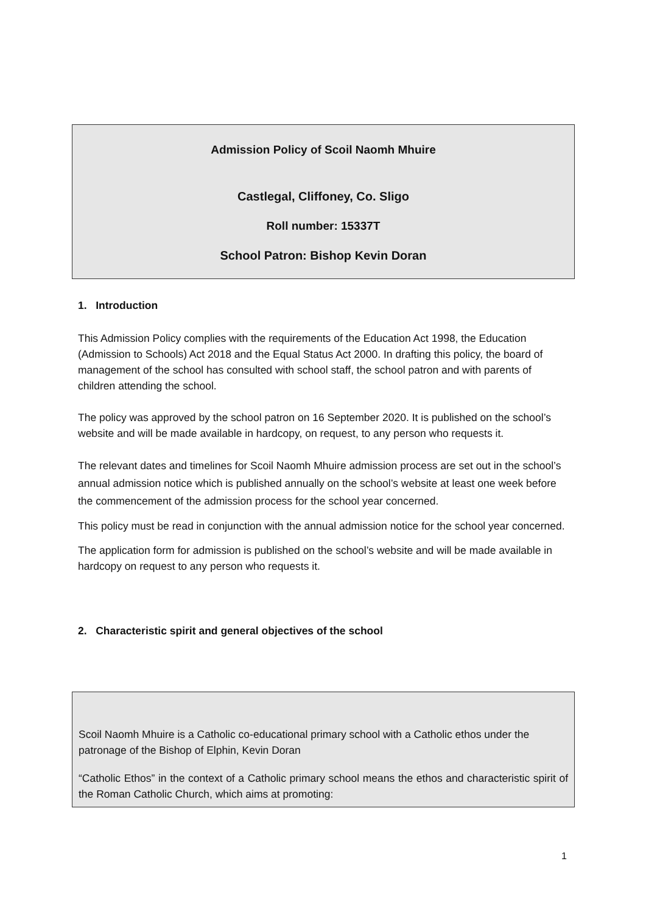Admission Policy of Scoil Naomh Mhuire
Castlegal, Cliffoney, Co. Sligo
Roll number: 15337T
School Patron: Bishop Kevin Doran
1. Introduction
This Admission Policy complies with the requirements of the Education Act 1998, the Education (Admission to Schools) Act 2018 and the Equal Status Act 2000. In drafting this policy, the board of management of the school has consulted with school staff, the school patron and with parents of children attending the school.
The policy was approved by the school patron on 16 September 2020. It is published on the school’s website and will be made available in hardcopy, on request, to any person who requests it.
The relevant dates and timelines for Scoil Naomh Mhuire admission process are set out in the school’s annual admission notice which is published annually on the school’s website at least one week before the commencement of the admission process for the school year concerned.
This policy must be read in conjunction with the annual admission notice for the school year concerned.
The application form for admission is published on the school’s website and will be made available in hardcopy on request to any person who requests it.
2. Characteristic spirit and general objectives of the school
Scoil Naomh Mhuire is a Catholic co-educational primary school with a Catholic ethos under the patronage of the Bishop of Elphin, Kevin Doran
“Catholic Ethos” in the context of a Catholic primary school means the ethos and characteristic spirit of the Roman Catholic Church, which aims at promoting:
1